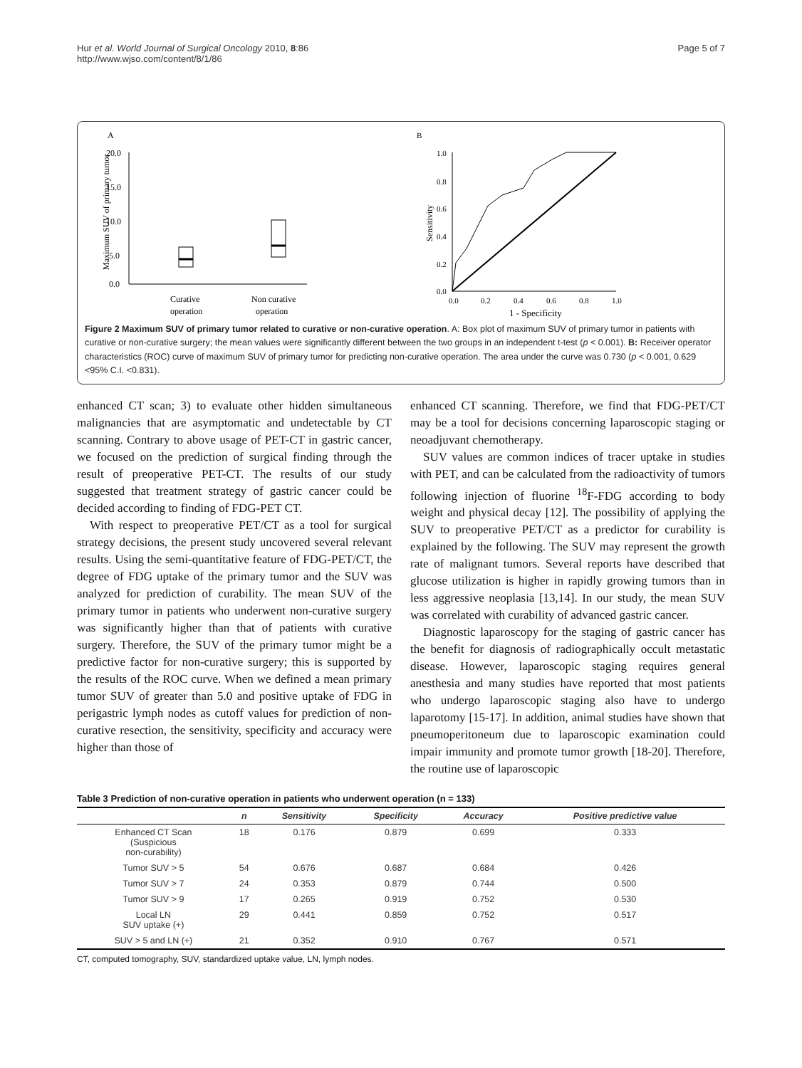Hur et al. World Journal of Surgical Oncology 2010, 8:86
http://www.wjso.com/content/8/1/86
Page 5 of 7
A
Maximum SUV of primary tumor
20.0
15.0
10.0
5.0
0.0
Curative
operation
Non curative
operation
B
Sensitivity
1.0
0.8
0.6
0.4
0.2
0.0
0.0
0.2
0.4
0.6
0.8
1.0
1 - Specificity
Figure 2 Maximum SUV of primary tumor related to curative or non-curative operation. A: Box plot of maximum SUV of primary tumor in patients with curative or non-curative surgery; the mean values were significantly different between the two groups in an independent t-test (p < 0.001). B: Receiver operator characteristics (ROC) curve of maximum SUV of primary tumor for predicting non-curative operation. The area under the curve was 0.730 (p < 0.001, 0.629 <95% C.I. <0.831).
enhanced CT scan; 3) to evaluate other hidden simultaneous malignancies that are asymptomatic and undetectable by CT scanning. Contrary to above usage of PET-CT in gastric cancer, we focused on the prediction of surgical finding through the result of preoperative PET-CT. The results of our study suggested that treatment strategy of gastric cancer could be decided according to finding of FDG-PET CT.
With respect to preoperative PET/CT as a tool for surgical strategy decisions, the present study uncovered several relevant results. Using the semi-quantitative feature of FDG-PET/CT, the degree of FDG uptake of the primary tumor and the SUV was analyzed for prediction of curability. The mean SUV of the primary tumor in patients who underwent non-curative surgery was significantly higher than that of patients with curative surgery. Therefore, the SUV of the primary tumor might be a predictive factor for non-curative surgery; this is supported by the results of the ROC curve. When we defined a mean primary tumor SUV of greater than 5.0 and positive uptake of FDG in perigastric lymph nodes as cutoff values for prediction of non-curative resection, the sensitivity, specificity and accuracy were higher than those of
enhanced CT scanning. Therefore, we find that FDG-PET/CT may be a tool for decisions concerning laparoscopic staging or neoadjuvant chemotherapy.
SUV values are common indices of tracer uptake in studies with PET, and can be calculated from the radioactivity of tumors following injection of fluorine <sup>18</sup>F-FDG according to body weight and physical decay [12]. The possibility of applying the SUV to preoperative PET/CT as a predictor for curability is explained by the following. The SUV may represent the growth rate of malignant tumors. Several reports have described that glucose utilization is higher in rapidly growing tumors than in less aggressive neoplasia [13,14]. In our study, the mean SUV was correlated with curability of advanced gastric cancer.
Diagnostic laparoscopy for the staging of gastric cancer has the benefit for diagnosis of radiographically occult metastatic disease. However, laparoscopic staging requires general anesthesia and many studies have reported that most patients who undergo laparoscopic staging also have to undergo laparotomy [15-17]. In addition, animal studies have shown that pneumoperitoneum due to laparoscopic examination could impair immunity and promote tumor growth [18-20]. Therefore, the routine use of laparoscopic
Table 3 Prediction of non-curative operation in patients who underwent operation (n = 133)
| | n | Sensitivity | Specificity | Accuracy | Positive predictive value |
| --- | --- | --- | --- | --- | --- |
| Enhanced CT Scan (Suspicious non-curability) | 18 | 0.176 | 0.879 | 0.699 | 0.333 |
| Tumor SUV > 5 | 54 | 0.676 | 0.687 | 0.684 | 0.426 |
| Tumor SUV > 7 | 24 | 0.353 | 0.879 | 0.744 | 0.500 |
| Tumor SUV > 9 | 17 | 0.265 | 0.919 | 0.752 | 0.530 |
| Local LN SUV uptake (+) | 29 | 0.441 | 0.859 | 0.752 | 0.517 |
| SUV > 5 and LN (+) | 21 | 0.352 | 0.910 | 0.767 | 0.571 |
CT, computed tomography, SUV, standardized uptake value, LN, lymph nodes.